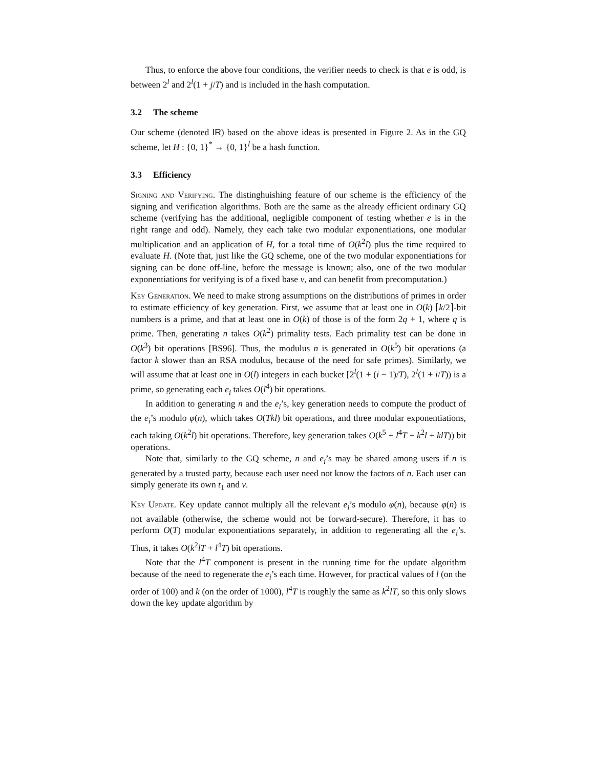Thus, to enforce the above four conditions, the verifier needs to check is that e is odd, is between 2<sup>l</sup> and 2<sup>l</sup>(1 + j/T) and is included in the hash computation.
3.2 The scheme
Our scheme (denoted IR) based on the above ideas is presented in Figure 2. As in the GQ scheme, let H : {0, 1}<sup>*</sup> → {0, 1}<sup>l</sup> be a hash function.
3.3 Efficiency
Signing and Verifying. The distinghuishing feature of our scheme is the efficiency of the signing and verification algorithms. Both are the same as the already efficient ordinary GQ scheme (verifying has the additional, negligible component of testing whether e is in the right range and odd). Namely, they each take two modular exponentiations, one modular multiplication and an application of H, for a total time of O(k<sup>2</sup>l) plus the time required to evaluate H. (Note that, just like the GQ scheme, one of the two modular exponentiations for signing can be done off-line, before the message is known; also, one of the two modular exponentiations for verifying is of a fixed base v, and can benefit from precomputation.)
Key Generation. We need to make strong assumptions on the distributions of primes in order to estimate efficiency of key generation. First, we assume that at least one in O(k) ⌈k/2⌉-bit numbers is a prime, and that at least one in O(k) of those is of the form 2q + 1, where q is prime. Then, generating n takes O(k<sup>2</sup>) primality tests. Each primality test can be done in O(k<sup>3</sup>) bit operations [BS96]. Thus, the modulus n is generated in O(k<sup>5</sup>) bit operations (a factor k slower than an RSA modulus, because of the need for safe primes). Similarly, we will assume that at least one in O(l) integers in each bucket [2<sup>l</sup>(1 + (i − 1)/T), 2<sup>l</sup>(1 + i/T)) is a prime, so generating each e<sub>i</sub> takes O(l<sup>4</sup>) bit operations.
In addition to generating n and the e<sub>i</sub>’s, key generation needs to compute the product of the e<sub>i</sub>’s modulo φ(n), which takes O(Tkl) bit operations, and three modular exponentiations, each taking O(k<sup>2</sup>l) bit operations. Therefore, key generation takes O(k<sup>5</sup> + l<sup>4</sup>T + k<sup>2</sup>l + klT)) bit operations.
Note that, similarly to the GQ scheme, n and e<sub>i</sub>’s may be shared among users if n is generated by a trusted party, because each user need not know the factors of n. Each user can simply generate its own t<sub>1</sub> and v.
Key Update. Key update cannot multiply all the relevant e<sub>i</sub>’s modulo φ(n), because φ(n) is not available (otherwise, the scheme would not be forward-secure). Therefore, it has to perform O(T) modular exponentiations separately, in addition to regenerating all the e<sub>i</sub>’s. Thus, it takes O(k<sup>2</sup>lT + l<sup>4</sup>T) bit operations.
Note that the l<sup>4</sup>T component is present in the running time for the update algorithm because of the need to regenerate the e<sub>i</sub>’s each time. However, for practical values of l (on the order of 100) and k (on the order of 1000), l<sup>4</sup>T is roughly the same as k<sup>2</sup>lT, so this only slows down the key update algorithm by